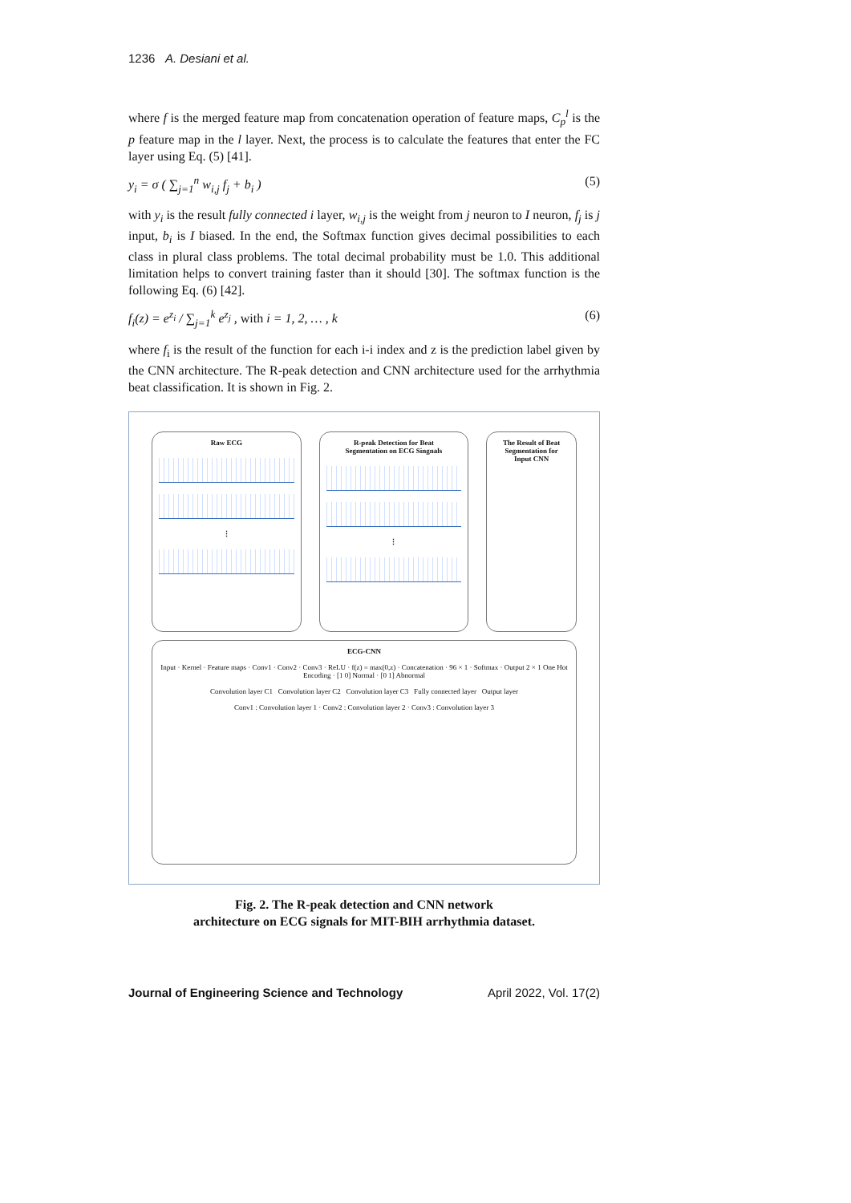1236 A. Desiani et al.
where f is the merged feature map from concatenation operation of feature maps, C<sub>p</sub><sup>l</sup> is the p feature map in the l layer. Next, the process is to calculate the features that enter the FC layer using Eq. (5) [41].
y<sub>i</sub> = σ ( ∑<sub>j=1</sub><sup>n</sup> w<sub>i,j</sub> f<sub>j</sub> + b<sub>i</sub> ) (5)
with y<sub>i</sub> is the result fully connected i layer, w<sub>i,j</sub> is the weight from j neuron to I neuron, f<sub>j</sub> is j input, b<sub>i</sub> is I biased. In the end, the Softmax function gives decimal possibilities to each class in plural class problems. The total decimal probability must be 1.0. This additional limitation helps to convert training faster than it should [30]. The softmax function is the following Eq. (6) [42].
f<sub>i</sub>(z) = e<sup>z<sub>i</sub></sup> / ∑<sub>j=1</sub><sup>k</sup> e<sup>z<sub>j</sub></sup> , with i = 1, 2, … , k (6)
where f<sub>i</sub> is the result of the function for each i-i index and z is the prediction label given by the CNN architecture. The R-peak detection and CNN architecture used for the arrhythmia beat classification. It is shown in Fig. 2.
Raw ECG
⋮
R-peak Detection for Beat
Segmentation on ECG Singnals
⋮
The Result of Beat
Segmentation for
Input CNN
ECG-CNN
Input · Kernel · Feature maps · Conv1 · Conv2 · Conv3 · ReLU · f(z) = max(0,z) · Concatenation · 96 × 1 · Softmax · Output 2 × 1 One Hot Encoding · [1 0] Normal · [0 1] Abnormal
Convolution layer C1 Convolution layer C2 Convolution layer C3 Fully connected layer Output layer
Conv1 : Convolution layer 1 · Conv2 : Convolution layer 2 · Conv3 : Convolution layer 3
Fig. 2. The R-peak detection and CNN network
architecture on ECG signals for MIT-BIH arrhythmia dataset.
Journal of Engineering Science and Technology April 2022, Vol. 17(2)